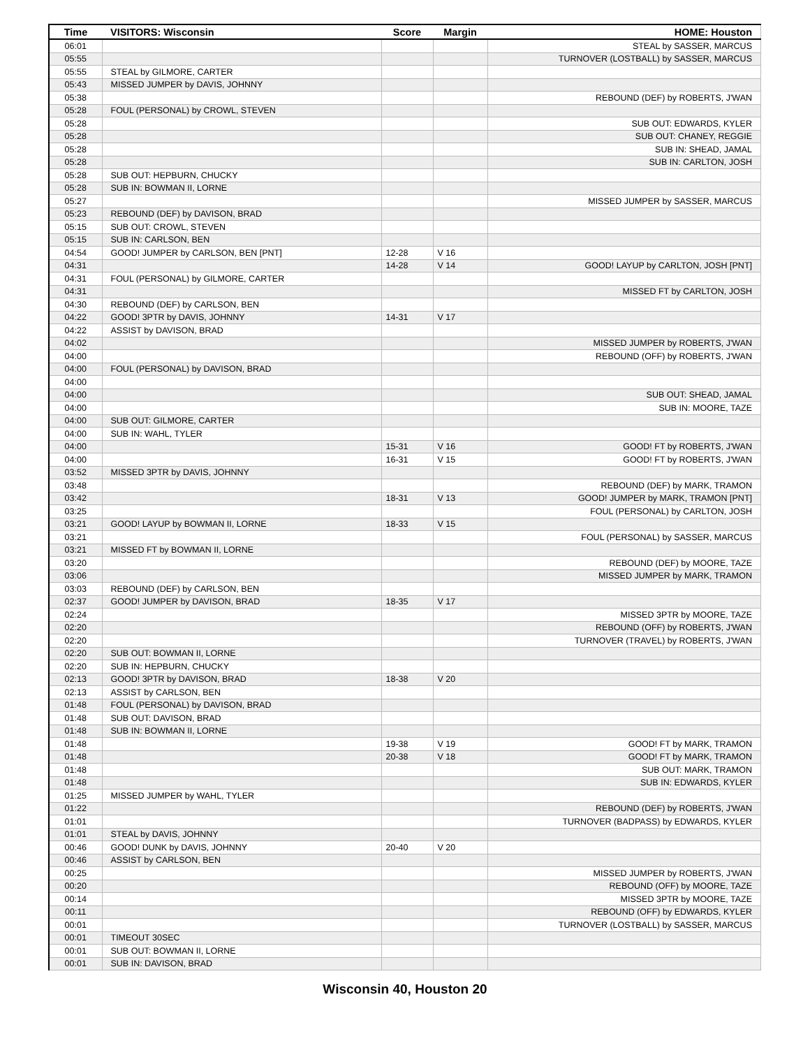| Time | VISITORS: Wisconsin | Score | Margin | HOME: Houston |
| --- | --- | --- | --- | --- |
| 06:01 | | | | STEAL by SASSER, MARCUS |
| 05:55 | | | | TURNOVER (LOSTBALL) by SASSER, MARCUS |
| 05:55 | STEAL by GILMORE, CARTER | | | |
| 05:43 | MISSED JUMPER by DAVIS, JOHNNY | | | |
| 05:38 | | | | REBOUND (DEF) by ROBERTS, J'WAN |
| 05:28 | FOUL (PERSONAL) by CROWL, STEVEN | | | |
| 05:28 | | | | SUB OUT: EDWARDS, KYLER |
| 05:28 | | | | SUB OUT: CHANEY, REGGIE |
| 05:28 | | | | SUB IN: SHEAD, JAMAL |
| 05:28 | | | | SUB IN: CARLTON, JOSH |
| 05:28 | SUB OUT: HEPBURN, CHUCKY | | | |
| 05:28 | SUB IN: BOWMAN II, LORNE | | | |
| 05:27 | | | | MISSED JUMPER by SASSER, MARCUS |
| 05:23 | REBOUND (DEF) by DAVISON, BRAD | | | |
| 05:15 | SUB OUT: CROWL, STEVEN | | | |
| 05:15 | SUB IN: CARLSON, BEN | | | |
| 04:54 | GOOD! JUMPER by CARLSON, BEN [PNT] | 12-28 | V 16 | |
| 04:31 | | 14-28 | V 14 | GOOD! LAYUP by CARLTON, JOSH [PNT] |
| 04:31 | FOUL (PERSONAL) by GILMORE, CARTER | | | |
| 04:31 | | | | MISSED FT by CARLTON, JOSH |
| 04:30 | REBOUND (DEF) by CARLSON, BEN | | | |
| 04:22 | GOOD! 3PTR by DAVIS, JOHNNY | 14-31 | V 17 | |
| 04:22 | ASSIST by DAVISON, BRAD | | | |
| 04:02 | | | | MISSED JUMPER by ROBERTS, J'WAN |
| 04:00 | | | | REBOUND (OFF) by ROBERTS, J'WAN |
| 04:00 | FOUL (PERSONAL) by DAVISON, BRAD | | | |
| 04:00 | | | | |
| 04:00 | | | | SUB OUT: SHEAD, JAMAL |
| 04:00 | | | | SUB IN: MOORE, TAZE |
| 04:00 | SUB OUT: GILMORE, CARTER | | | |
| 04:00 | SUB IN: WAHL, TYLER | | | |
| 04:00 | | 15-31 | V 16 | GOOD! FT by ROBERTS, J'WAN |
| 04:00 | | 16-31 | V 15 | GOOD! FT by ROBERTS, J'WAN |
| 03:52 | MISSED 3PTR by DAVIS, JOHNNY | | | |
| 03:48 | | | | REBOUND (DEF) by MARK, TRAMON |
| 03:42 | | 18-31 | V 13 | GOOD! JUMPER by MARK, TRAMON [PNT] |
| 03:25 | | | | FOUL (PERSONAL) by CARLTON, JOSH |
| 03:21 | GOOD! LAYUP by BOWMAN II, LORNE | 18-33 | V 15 | |
| 03:21 | | | | FOUL (PERSONAL) by SASSER, MARCUS |
| 03:21 | MISSED FT by BOWMAN II, LORNE | | | |
| 03:20 | | | | REBOUND (DEF) by MOORE, TAZE |
| 03:06 | | | | MISSED JUMPER by MARK, TRAMON |
| 03:03 | REBOUND (DEF) by CARLSON, BEN | | | |
| 02:37 | GOOD! JUMPER by DAVISON, BRAD | 18-35 | V 17 | |
| 02:24 | | | | MISSED 3PTR by MOORE, TAZE |
| 02:20 | | | | REBOUND (OFF) by ROBERTS, J'WAN |
| 02:20 | | | | TURNOVER (TRAVEL) by ROBERTS, J'WAN |
| 02:20 | SUB OUT: BOWMAN II, LORNE | | | |
| 02:20 | SUB IN: HEPBURN, CHUCKY | | | |
| 02:13 | GOOD! 3PTR by DAVISON, BRAD | 18-38 | V 20 | |
| 02:13 | ASSIST by CARLSON, BEN | | | |
| 01:48 | FOUL (PERSONAL) by DAVISON, BRAD | | | |
| 01:48 | SUB OUT: DAVISON, BRAD | | | |
| 01:48 | SUB IN: BOWMAN II, LORNE | | | |
| 01:48 | | 19-38 | V 19 | GOOD! FT by MARK, TRAMON |
| 01:48 | | 20-38 | V 18 | GOOD! FT by MARK, TRAMON |
| 01:48 | | | | SUB OUT: MARK, TRAMON |
| 01:48 | | | | SUB IN: EDWARDS, KYLER |
| 01:25 | MISSED JUMPER by WAHL, TYLER | | | |
| 01:22 | | | | REBOUND (DEF) by ROBERTS, J'WAN |
| 01:01 | | | | TURNOVER (BADPASS) by EDWARDS, KYLER |
| 01:01 | STEAL by DAVIS, JOHNNY | | | |
| 00:46 | GOOD! DUNK by DAVIS, JOHNNY | 20-40 | V 20 | |
| 00:46 | ASSIST by CARLSON, BEN | | | |
| 00:25 | | | | MISSED JUMPER by ROBERTS, J'WAN |
| 00:20 | | | | REBOUND (OFF) by MOORE, TAZE |
| 00:14 | | | | MISSED 3PTR by MOORE, TAZE |
| 00:11 | | | | REBOUND (OFF) by EDWARDS, KYLER |
| 00:01 | | | | TURNOVER (LOSTBALL) by SASSER, MARCUS |
| 00:01 | TIMEOUT 30SEC | | | |
| 00:01 | SUB OUT: BOWMAN II, LORNE | | | |
| 00:01 | SUB IN: DAVISON, BRAD | | | |
Wisconsin 40, Houston 20